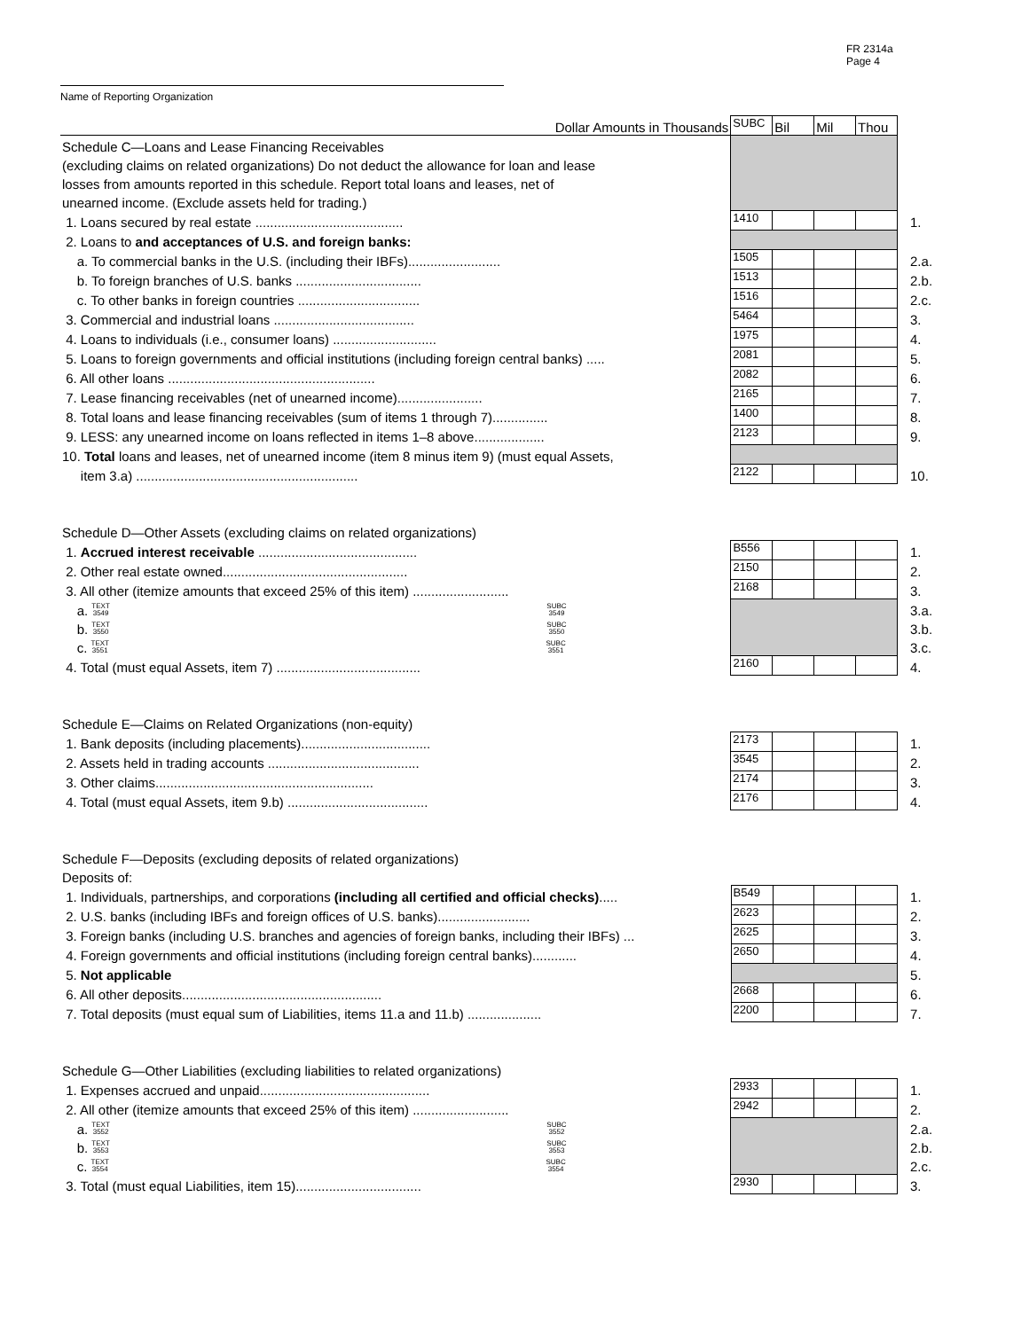FR 2314a
Page 4
Name of Reporting Organization
| Dollar Amounts in Thousands | SUBC | Bil | Mil | Thou | |
| Schedule C—Loans and Lease Financing Receivables | | | | | |
| (excluding claims on related organizations) Do not deduct the allowance for loan and lease | | | | | |
| losses from amounts reported in this schedule. Report total loans and leases, net of | | | | | |
| unearned income. (Exclude assets held for trading.) | | | | | |
| 1. Loans secured by real estate ........................................ | 1410 | | | | 1. |
| 2. Loans to and acceptances of U.S. and foreign banks: | | | | | |
| a. To commercial banks in the U.S. (including their IBFs)......................... | 1505 | | | | 2.a. |
| b. To foreign branches of U.S. banks .................................. | 1513 | | | | 2.b. |
| c. To other banks in foreign countries ................................. | 1516 | | | | 2.c. |
| 3. Commercial and industrial loans ...................................... | 5464 | | | | 3. |
| 4. Loans to individuals (i.e., consumer loans) ............................ | 1975 | | | | 4. |
| 5. Loans to foreign governments and official institutions (including foreign central banks) ..... | 2081 | | | | 5. |
| 6. All other loans ........................................................ | 2082 | | | | 6. |
| 7. Lease financing receivables (net of unearned income)....................... | 2165 | | | | 7. |
| 8. Total loans and lease financing receivables (sum of items 1 through 7)............... | 1400 | | | | 8. |
| 9. LESS: any unearned income on loans reflected in items 1–8 above................... | 2123 | | | | 9. |
| 10. Total loans and leases, net of unearned income (item 8 minus item 9) (must equal Assets, | | | | | |
| item 3.a) ............................................................ | 2122 | | | | 10. |
| Schedule D—Other Assets (excluding claims on related organizations) | | | | | |
| 1. Accrued interest receivable ........................................... | B556 | | | | 1. |
| 2. Other real estate owned.................................................. | 2150 | | | | 2. |
| 3. All other (itemize amounts that exceed 25% of this item) .......................... | 2168 | | | | 3. |
| a. TEXT 3549 SUBC 3549 | | | | | 3.a. |
| b. TEXT 3550 SUBC 3550 | | | | | 3.b. |
| c. TEXT 3551 SUBC 3551 | | | | | 3.c. |
| 4. Total (must equal Assets, item 7) ....................................... | 2160 | | | | 4. |
| Schedule E—Claims on Related Organizations (non-equity) | | | | | |
| 1. Bank deposits (including placements)................................... | 2173 | | | | 1. |
| 2. Assets held in trading accounts ......................................... | 3545 | | | | 2. |
| 3. Other claims........................................................... | 2174 | | | | 3. |
| 4. Total (must equal Assets, item 9.b) ...................................... | 2176 | | | | 4. |
| Schedule F—Deposits (excluding deposits of related organizations) | | | | | |
| Deposits of: | | | | | |
| 1. Individuals, partnerships, and corporations (including all certified and official checks) ..... | B549 | | | | 1. |
| 2. U.S. banks (including IBFs and foreign offices of U.S. banks)......................... | 2623 | | | | 2. |
| 3. Foreign banks (including U.S. branches and agencies of foreign banks, including their IBFs) ... | 2625 | | | | 3. |
| 4. Foreign governments and official institutions (including foreign central banks)............ | 2650 | | | | 4. |
| 5. Not applicable | | | | | 5. |
| 6. All other deposits...................................................... | 2668 | | | | 6. |
| 7. Total deposits (must equal sum of Liabilities, items 11.a and 11.b) .................... | 2200 | | | | 7. |
| Schedule G—Other Liabilities (excluding liabilities to related organizations) | | | | | |
| 1. Expenses accrued and unpaid.............................................. | 2933 | | | | 1. |
| 2. All other (itemize amounts that exceed 25% of this item) .......................... | 2942 | | | | 2. |
| a. TEXT 3552 SUBC 3552 | | | | | 2.a. |
| b. TEXT 3553 SUBC 3553 | | | | | 2.b. |
| c. TEXT 3554 SUBC 3554 | | | | | 2.c. |
| 3. Total (must equal Liabilities, item 15).................................. | 2930 | | | | 3. |